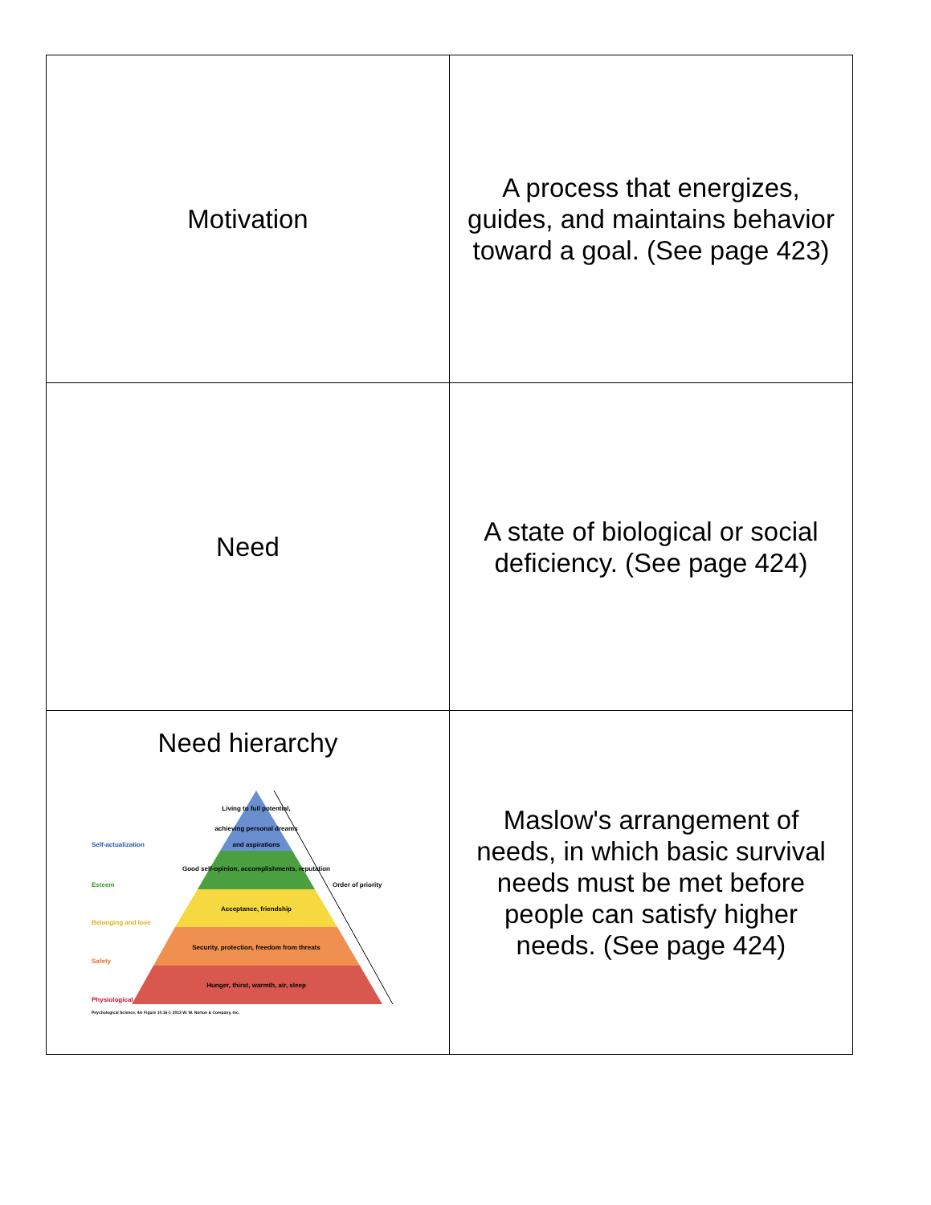| Motivation | A process that energizes, guides, and maintains behavior toward a goal. (See page 423) |
| Need | A state of biological or social deficiency. (See page 424) |
| Need hierarchy Living to full potential, achieving personal dreams and aspirations Good self-opinion, accomplishments, reputation Acceptance, friendship Security, protection, freedom from threats Hunger, thirst, warmth, air, sleep Self-actualization Esteem Belonging and love Safety Physiological Order of priority Psychological Science, 4/e Figure 10.16 © 2013 W. W. Norton & Company, Inc. | Maslow's arrangement of needs, in which basic survival needs must be met before people can satisfy higher needs. (See page 424) |